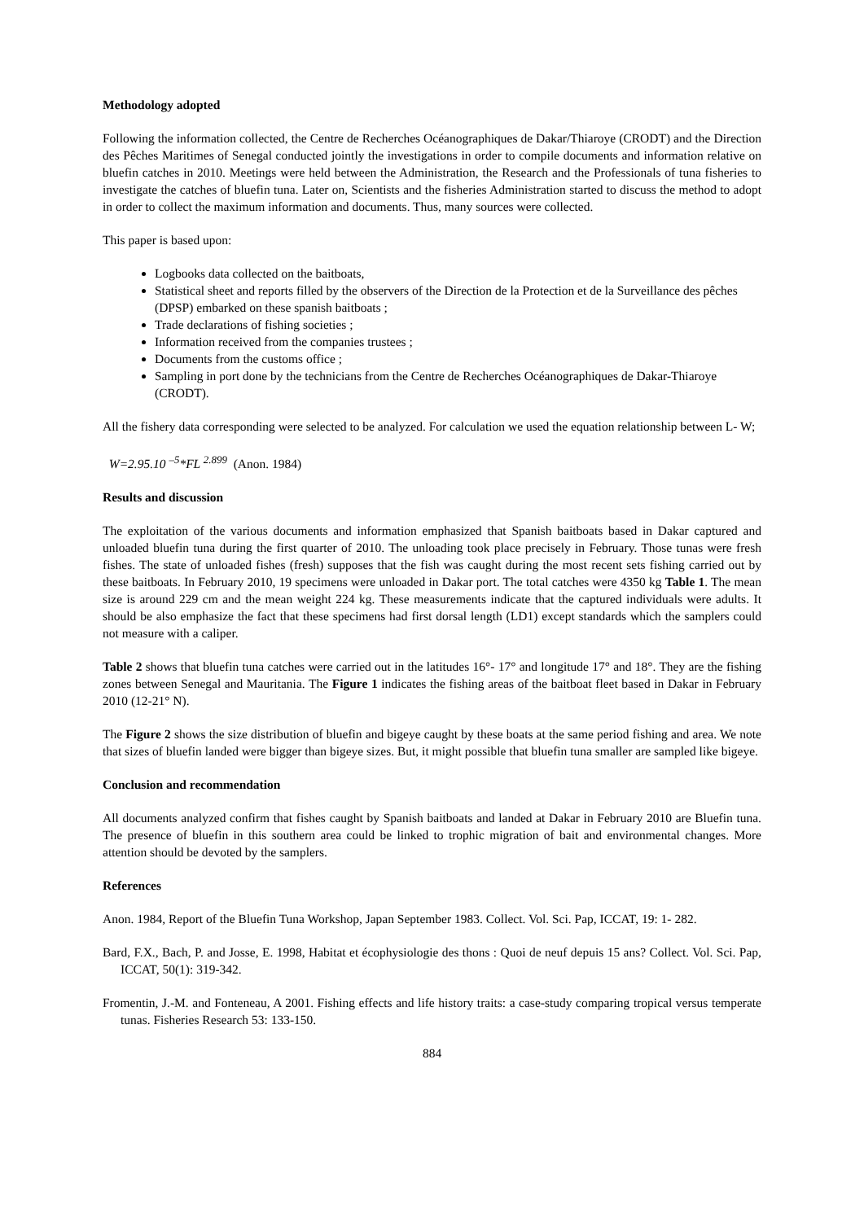Methodology adopted
Following the information collected, the Centre de Recherches Océanographiques de Dakar/Thiaroye (CRODT) and the Direction des Pêches Maritimes of Senegal conducted jointly the investigations in order to compile documents and information relative on bluefin catches in 2010. Meetings were held between the Administration, the Research and the Professionals of tuna fisheries to investigate the catches of bluefin tuna. Later on, Scientists and the fisheries Administration started to discuss the method to adopt in order to collect the maximum information and documents. Thus, many sources were collected.
This paper is based upon:
Logbooks data collected on the baitboats,
Statistical sheet and reports filled by the observers of the Direction de la Protection et de la Surveillance des pêches (DPSP) embarked on these spanish baitboats ;
Trade declarations of fishing societies ;
Information received from the companies trustees ;
Documents from the customs office ;
Sampling in port done by the technicians from the Centre de Recherches Océanographiques de Dakar-Thiaroye (CRODT).
All the fishery data corresponding were selected to be analyzed. For calculation we used the equation relationship between L- W;
W=2.95.10 <sup>–5</sup>*FL <sup>2.899</sup> (Anon. 1984)
Results and discussion
The exploitation of the various documents and information emphasized that Spanish baitboats based in Dakar captured and unloaded bluefin tuna during the first quarter of 2010. The unloading took place precisely in February. Those tunas were fresh fishes. The state of unloaded fishes (fresh) supposes that the fish was caught during the most recent sets fishing carried out by these baitboats. In February 2010, 19 specimens were unloaded in Dakar port. The total catches were 4350 kg Table 1. The mean size is around 229 cm and the mean weight 224 kg. These measurements indicate that the captured individuals were adults. It should be also emphasize the fact that these specimens had first dorsal length (LD1) except standards which the samplers could not measure with a caliper.
Table 2 shows that bluefin tuna catches were carried out in the latitudes 16°- 17° and longitude 17° and 18°. They are the fishing zones between Senegal and Mauritania. The Figure 1 indicates the fishing areas of the baitboat fleet based in Dakar in February 2010 (12-21° N).
The Figure 2 shows the size distribution of bluefin and bigeye caught by these boats at the same period fishing and area. We note that sizes of bluefin landed were bigger than bigeye sizes. But, it might possible that bluefin tuna smaller are sampled like bigeye.
Conclusion and recommendation
All documents analyzed confirm that fishes caught by Spanish baitboats and landed at Dakar in February 2010 are Bluefin tuna. The presence of bluefin in this southern area could be linked to trophic migration of bait and environmental changes. More attention should be devoted by the samplers.
References
Anon. 1984, Report of the Bluefin Tuna Workshop, Japan September 1983. Collect. Vol. Sci. Pap, ICCAT, 19: 1- 282.
Bard, F.X., Bach, P. and Josse, E. 1998, Habitat et écophysiologie des thons : Quoi de neuf depuis 15 ans? Collect. Vol. Sci. Pap, ICCAT, 50(1): 319-342.
Fromentin, J.-M. and Fonteneau, A 2001. Fishing effects and life history traits: a case-study comparing tropical versus temperate tunas. Fisheries Research 53: 133-150.
884